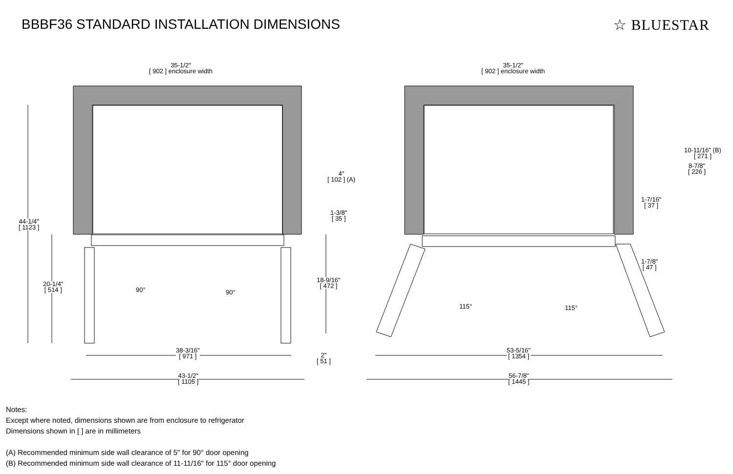BBBF36 STANDARD INSTALLATION DIMENSIONS
☆ BLUESTAR
35-1/2"
[ 902 ] enclosure width
35-1/2"
[ 902 ] enclosure width
44-1/4"
[ 1123 ]
20-1/4"
[ 514 ]
4"
[ 102 ] (A)
1-3/8"
[ 35 ]
18-9/16"
[ 472 ]
90° 90°
38-3/16"
[ 971 ]
2"
[ 51 ]
43-1/2"
[ 1105 ]
10-11/16" (B)
[ 271 ]
8-7/8"
[ 226 ]
1-7/16"
[ 37 ]
1-7/8"
[ 47 ]
115° 115°
53-5/16"
[ 1354 ]
56-7/8"
[ 1445 ]
Notes:
Except where noted, dimensions shown are from enclosure to refrigerator
Dimensions shown in [ ] are in millimeters
(A) Recommended minimum side wall clearance of 5" for 90° door opening
(B) Recommended minimum side wall clearance of 11-11/16" for 115° door opening